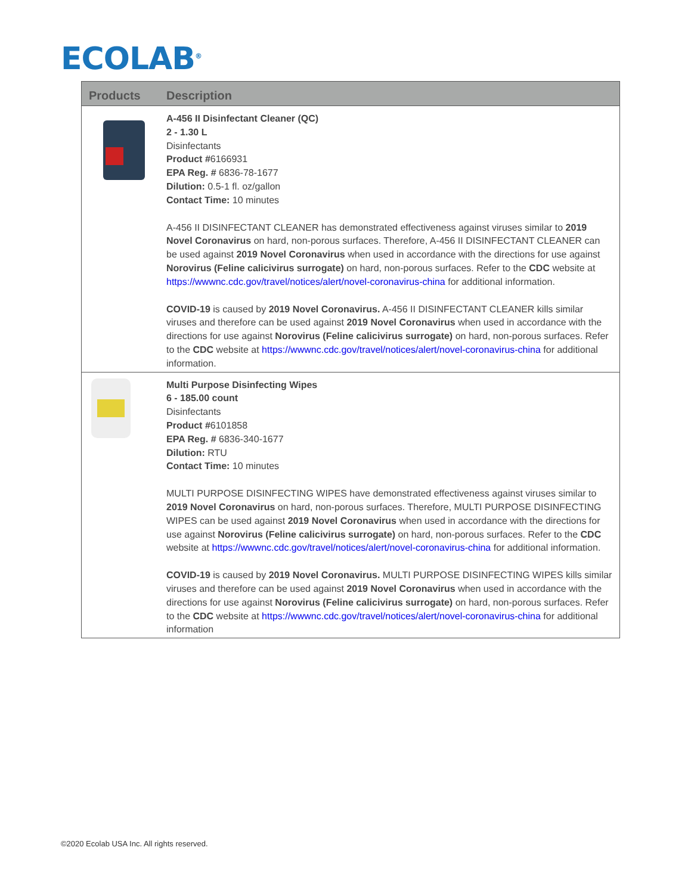ECOLAB<sup>®</sup>
| Products | Description |
| --- | --- |
| | A-456 II Disinfectant Cleaner (QC) 2 - 1.30 L Disinfectants Product # 6166931 EPA Reg. # 6836-78-1677 Dilution: 0.5-1 fl. oz/gallon Contact Time: 10 minutes A-456 II DISINFECTANT CLEANER has demonstrated effectiveness against viruses similar to 2019 Novel Coronavirus on hard, non-porous surfaces. Therefore, A-456 II DISINFECTANT CLEANER can be used against 2019 Novel Coronavirus when used in accordance with the directions for use against Norovirus (Feline calicivirus surrogate) on hard, non-porous surfaces. Refer to the CDC website at https://wwwnc.cdc.gov/travel/notices/alert/novel-coronavirus-china for additional information. COVID-19 is caused by 2019 Novel Coronavirus. A-456 II DISINFECTANT CLEANER kills similar viruses and therefore can be used against 2019 Novel Coronavirus when used in accordance with the directions for use against Norovirus (Feline calicivirus surrogate) on hard, non-porous surfaces. Refer to the CDC website at https://wwwnc.cdc.gov/travel/notices/alert/novel-coronavirus-china for additional information. |
| | Multi Purpose Disinfecting Wipes 6 - 185.00 count Disinfectants Product # 6101858 EPA Reg. # 6836-340-1677 Dilution: RTU Contact Time: 10 minutes MULTI PURPOSE DISINFECTING WIPES have demonstrated effectiveness against viruses similar to 2019 Novel Coronavirus on hard, non-porous surfaces. Therefore, MULTI PURPOSE DISINFECTING WIPES can be used against 2019 Novel Coronavirus when used in accordance with the directions for use against Norovirus (Feline calicivirus surrogate) on hard, non-porous surfaces. Refer to the CDC website at https://wwwnc.cdc.gov/travel/notices/alert/novel-coronavirus-china for additional information. COVID-19 is caused by 2019 Novel Coronavirus. MULTI PURPOSE DISINFECTING WIPES kills similar viruses and therefore can be used against 2019 Novel Coronavirus when used in accordance with the directions for use against Norovirus (Feline calicivirus surrogate) on hard, non-porous surfaces. Refer to the CDC website at https://wwwnc.cdc.gov/travel/notices/alert/novel-coronavirus-china for additional information |
©2020 Ecolab USA Inc. All rights reserved.